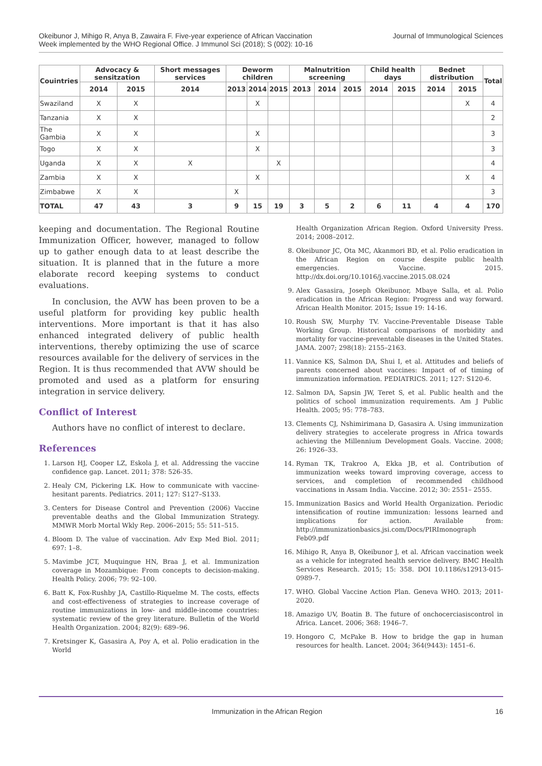Okeibunor J, Mihigo R, Anya B, Zawaira F. Five-year experience of African Vaccination
Week implemented by the WHO Regional Office. J Immunol Sci (2018); S (002): 10-16
Journal of Immunological Sciences
| Couintries | Advocacy & sensitzation | | Short messages services | Deworm children | | | Malnutrition screening | | | Child health days | | Bednet distribution | | Total |
| --- | --- | --- | --- | --- | --- | --- | --- | --- | --- | --- | --- | --- | --- | --- |
| | 2014 | 2015 | 2014 | 2013 | 2014 | 2015 | 2013 | 2014 | 2015 | 2014 | 2015 | 2014 | 2015 | |
| Swaziland | X | X | | | X | | | | | | | | X | 4 |
| Tanzania | X | X | | | | | | | | | | | | 2 |
| The Gambia | X | X | | | X | | | | | | | | | 3 |
| Togo | X | X | | | X | | | | | | | | | 3 |
| Uganda | X | X | X | | | X | | | | | | | | 4 |
| Zambia | X | X | | | X | | | | | | | | X | 4 |
| Zimbabwe | X | X | | X | | | | | | | | | | 3 |
| TOTAL | 47 | 43 | 3 | 9 | 15 | 19 | 3 | 5 | 2 | 6 | 11 | 4 | 4 | 170 |
keeping and documentation. The Regional Routine Immunization Officer, however, managed to follow up to gather enough data to at least describe the situation. It is planned that in the future a more elaborate record keeping systems to conduct evaluations.
In conclusion, the AVW has been proven to be a useful platform for providing key public health interventions. More important is that it has also enhanced integrated delivery of public health interventions, thereby optimizing the use of scarce resources available for the delivery of services in the Region. It is thus recommended that AVW should be promoted and used as a platform for ensuring integration in service delivery.
Conflict of Interest
Authors have no conflict of interest to declare.
References
1. Larson HJ, Cooper LZ, Eskola J, et al. Addressing the vaccine confidence gap. Lancet. 2011; 378: 526-35.
2. Healy CM, Pickering LK. How to communicate with vaccine-hesitant parents. Pediatrics. 2011; 127: S127–S133.
3. Centers for Disease Control and Prevention (2006) Vaccine preventable deaths and the Global Immunization Strategy. MMWR Morb Mortal Wkly Rep. 2006–2015; 55: 511–515.
4. Bloom D. The value of vaccination. Adv Exp Med Biol. 2011; 697: 1–8.
5. Mavimbe JCT, Muquingue HN, Braa J, et al. Immunization coverage in Mozambique: From concepts to decision-making. Health Policy. 2006; 79: 92–100.
6. Batt K, Fox-Rushby JA, Castillo-Riquelme M. The costs, effects and cost-effectiveness of strategies to increase coverage of routine immunizations in low- and middle-income countries: systematic review of the grey literature. Bulletin of the World Health Organization. 2004; 82(9): 689–96.
7. Kretsinger K, Gasasira A, Poy A, et al. Polio eradication in the World
Health Organization African Region. Oxford University Press. 2014; 2008–2012.
8. Okeibunor JC, Ota MC, Akanmori BD, et al. Polio eradication in the African Region on course despite public health emergencies. Vaccine. 2015. http://dx.doi.org/10.1016/j.vaccine.2015.08.024
9. Alex Gasasira, Joseph Okeibunor, Mbaye Salla, et al. Polio eradication in the African Region: Progress and way forward. African Health Monitor. 2015; Issue 19: 14-16.
10. Roush SW, Murphy TV. Vaccine-Preventable Disease Table Working Group. Historical comparisons of morbidity and mortality for vaccine-preventable diseases in the United States. JAMA. 2007; 298(18): 2155–2163.
11. Vannice KS, Salmon DA, Shui I, et al. Attitudes and beliefs of parents concerned about vaccines: Impact of of timing of immunization information. PEDIATRICS. 2011; 127: S120-6.
12. Salmon DA, Sapsin JW, Teret S, et al. Public health and the politics of school immunization requirements. Am J Public Health. 2005; 95: 778–783.
13. Clements CJ, Nshimirimana D, Gasasira A. Using immunization delivery strategies to accelerate progress in Africa towards achieving the Millennium Development Goals. Vaccine. 2008; 26: 1926–33.
14. Ryman TK, Trakroo A, Ekka JB, et al. Contribution of immunization weeks toward improving coverage, access to services, and completion of recommended childhood vaccinations in Assam India. Vaccine. 2012; 30: 2551– 2555.
15. Immunization Basics and World Health Organization. Periodic intensification of routine immunization: lessons learned and implications for action. Available from: http://immunizationbasics.jsi.com/Docs/PIRImonograph Feb09.pdf
16. Mihigo R, Anya B, Okeibunor J, et al. African vaccination week as a vehicle for integrated health service delivery. BMC Health Services Research. 2015; 15: 358. DOI 10.1186/s12913-015-0989-7.
17. WHO. Global Vaccine Action Plan. Geneva WHO. 2013; 2011-2020.
18. Amazigo UV, Boatin B. The future of onchocerciasiscontrol in Africa. Lancet. 2006; 368: 1946–7.
19. Hongoro C, McPake B. How to bridge the gap in human resources for health. Lancet. 2004; 364(9443): 1451–6.
Immunization in the African Region 16